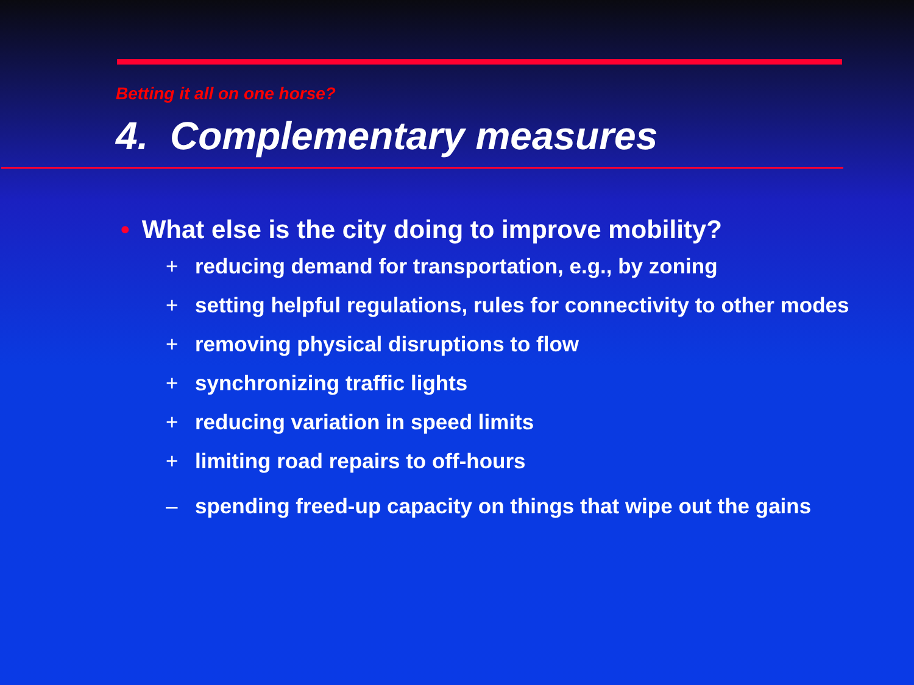Betting it all on one horse?
4. Complementary measures
• What else is the city doing to improve mobility?
+ reducing demand for transportation, e.g., by zoning
+ setting helpful regulations, rules for connectivity to other modes
+ removing physical disruptions to flow
+ synchronizing traffic lights
+ reducing variation in speed limits
+ limiting road repairs to off-hours
– spending freed-up capacity on things that wipe out the gains